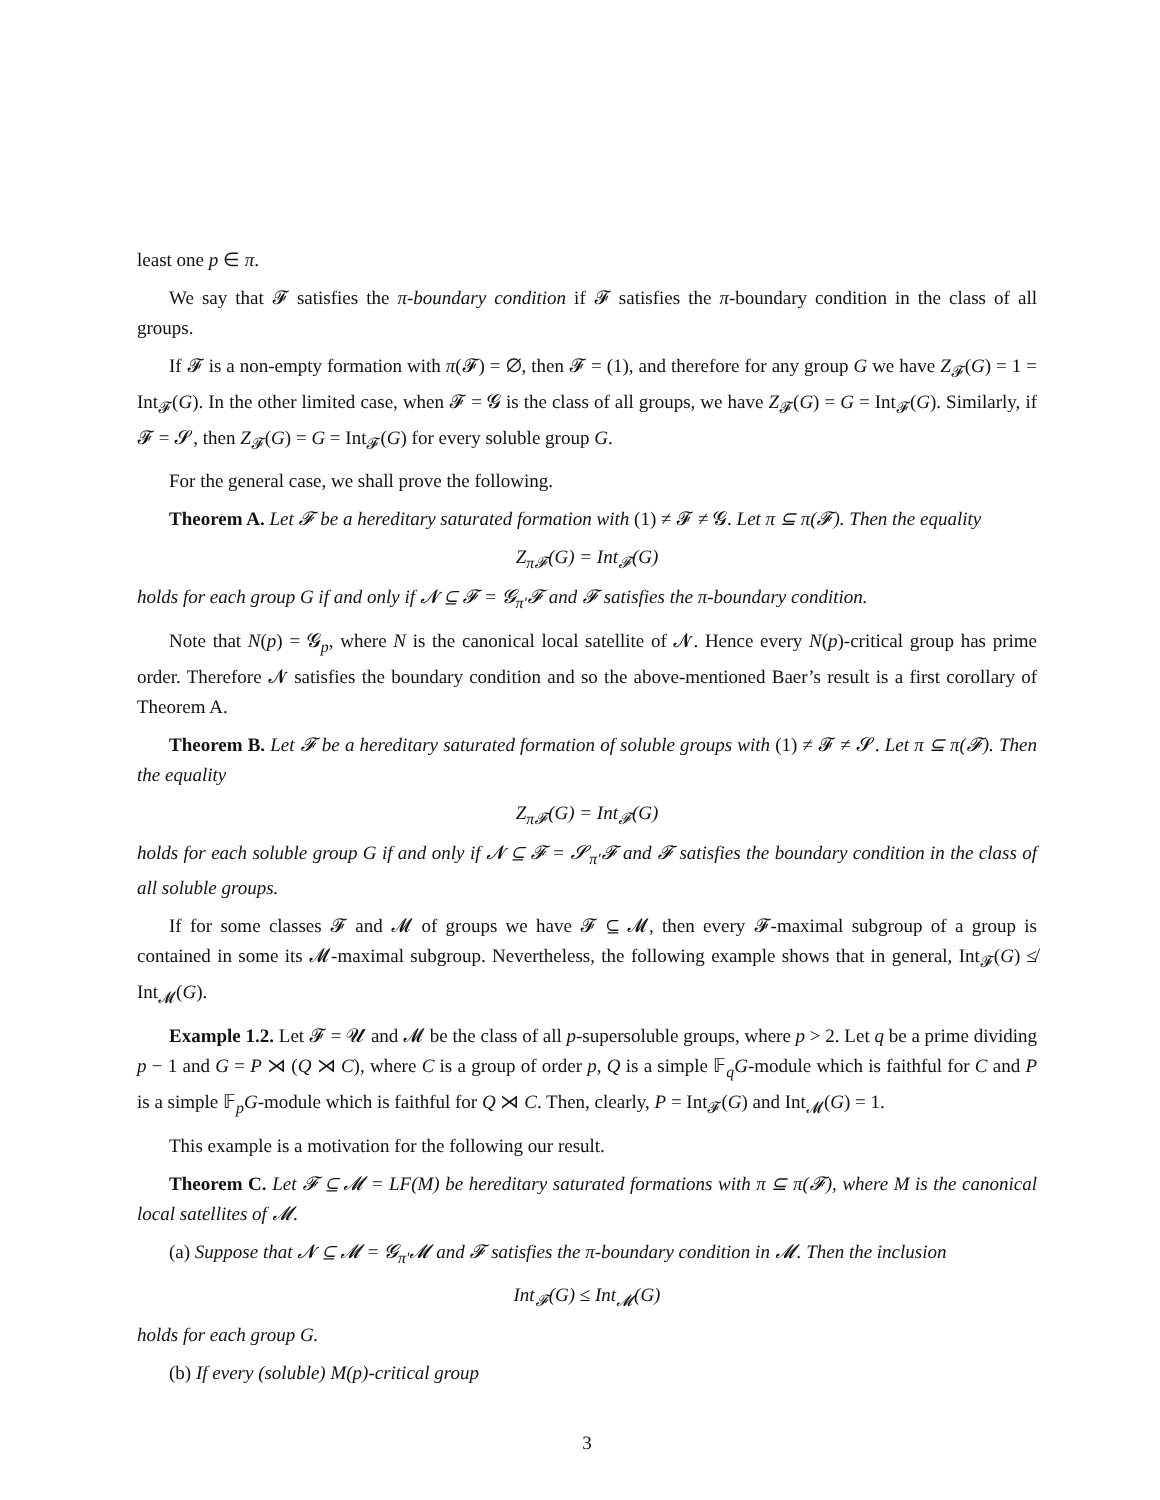least one p ∈ π.
We say that 𝓕 satisfies the π-boundary condition if 𝓕 satisfies the π-boundary condition in the class of all groups.
If 𝓕 is a non-empty formation with π(𝓕) = ∅, then 𝓕 = (1), and therefore for any group G we have Z<sub>𝓕</sub>(G) = 1 = Int<sub>𝓕</sub>(G). In the other limited case, when 𝓕 = 𝓖 is the class of all groups, we have Z<sub>𝓕</sub>(G) = G = Int<sub>𝓕</sub>(G). Similarly, if 𝓕 = 𝓢, then Z<sub>𝓕</sub>(G) = G = Int<sub>𝓕</sub>(G) for every soluble group G.
For the general case, we shall prove the following.
Theorem A. Let 𝓕 be a hereditary saturated formation with (1) ≠ 𝓕 ≠ 𝓖. Let π ⊆ π(𝓕). Then the equality
Z<sub>π𝓕</sub>(G) = Int<sub>𝓕</sub>(G)
holds for each group G if and only if 𝓝 ⊆ 𝓕 = 𝓖<sub>π′</sub>𝓕 and 𝓕 satisfies the π-boundary condition.
Note that N(p) = 𝓖<sub>p</sub>, where N is the canonical local satellite of 𝓝. Hence every N(p)-critical group has prime order. Therefore 𝓝 satisfies the boundary condition and so the above-mentioned Baer’s result is a first corollary of Theorem A.
Theorem B. Let 𝓕 be a hereditary saturated formation of soluble groups with (1) ≠ 𝓕 ≠ 𝓢. Let π ⊆ π(𝓕). Then the equality
Z<sub>π𝓕</sub>(G) = Int<sub>𝓕</sub>(G)
holds for each soluble group G if and only if 𝓝 ⊆ 𝓕 = 𝓢<sub>π′</sub>𝓕 and 𝓕 satisfies the boundary condition in the class of all soluble groups.
If for some classes 𝓕 and 𝓜 of groups we have 𝓕 ⊆ 𝓜, then every 𝓕-maximal subgroup of a group is contained in some its 𝓜-maximal subgroup. Nevertheless, the following example shows that in general, Int<sub>𝓕</sub>(G) ≰ Int<sub>𝓜</sub>(G).
Example 1.2. Let 𝓕 = 𝓤 and 𝓜 be the class of all p-supersoluble groups, where p > 2. Let q be a prime dividing p − 1 and G = P ⋊ (Q ⋊ C), where C is a group of order p, Q is a simple 𝔽<sub>q</sub>G-module which is faithful for C and P is a simple 𝔽<sub>p</sub>G-module which is faithful for Q ⋊ C. Then, clearly, P = Int<sub>𝓕</sub>(G) and Int<sub>𝓜</sub>(G) = 1.
This example is a motivation for the following our result.
Theorem C. Let 𝓕 ⊆ 𝓜 = LF(M) be hereditary saturated formations with π ⊆ π(𝓕), where M is the canonical local satellites of 𝓜.
(a) Suppose that 𝓝 ⊆ 𝓜 = 𝓖<sub>π′</sub>𝓜 and 𝓕 satisfies the π-boundary condition in 𝓜. Then the inclusion
Int<sub>𝓕</sub>(G) ≤ Int<sub>𝓜</sub>(G)
holds for each group G.
(b) If every (soluble) M(p)-critical group
3